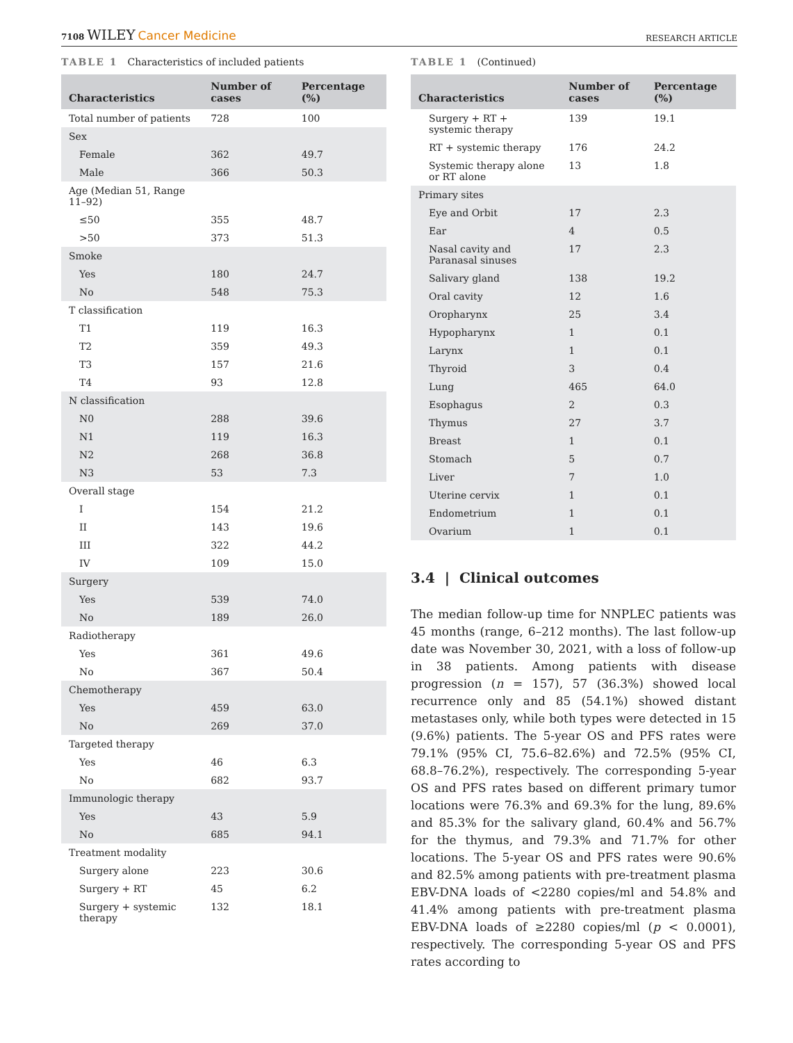7108 WILEY Cancer Medicine RESEARCH ARTICLE
TABLE 1 Characteristics of included patients
| Characteristics | Number of cases | Percentage (%) |
| --- | --- | --- |
| Total number of patients | 728 | 100 |
| Sex | | |
| Female | 362 | 49.7 |
| Male | 366 | 50.3 |
| Age (Median 51, Range 11–92) | | |
| ≤50 | 355 | 48.7 |
| >50 | 373 | 51.3 |
| Smoke | | |
| Yes | 180 | 24.7 |
| No | 548 | 75.3 |
| T classification | | |
| T1 | 119 | 16.3 |
| T2 | 359 | 49.3 |
| T3 | 157 | 21.6 |
| T4 | 93 | 12.8 |
| N classification | | |
| N0 | 288 | 39.6 |
| N1 | 119 | 16.3 |
| N2 | 268 | 36.8 |
| N3 | 53 | 7.3 |
| Overall stage | | |
| I | 154 | 21.2 |
| II | 143 | 19.6 |
| III | 322 | 44.2 |
| IV | 109 | 15.0 |
| Surgery | | |
| Yes | 539 | 74.0 |
| No | 189 | 26.0 |
| Radiotherapy | | |
| Yes | 361 | 49.6 |
| No | 367 | 50.4 |
| Chemotherapy | | |
| Yes | 459 | 63.0 |
| No | 269 | 37.0 |
| Targeted therapy | | |
| Yes | 46 | 6.3 |
| No | 682 | 93.7 |
| Immunologic therapy | | |
| Yes | 43 | 5.9 |
| No | 685 | 94.1 |
| Treatment modality | | |
| Surgery alone | 223 | 30.6 |
| Surgery + RT | 45 | 6.2 |
| Surgery + systemic therapy | 132 | 18.1 |
TABLE 1 (Continued)
| Characteristics | Number of cases | Percentage (%) |
| --- | --- | --- |
| Surgery + RT + systemic therapy | 139 | 19.1 |
| RT + systemic therapy | 176 | 24.2 |
| Systemic therapy alone or RT alone | 13 | 1.8 |
| Primary sites | | |
| Eye and Orbit | 17 | 2.3 |
| Ear | 4 | 0.5 |
| Nasal cavity and Paranasal sinuses | 17 | 2.3 |
| Salivary gland | 138 | 19.2 |
| Oral cavity | 12 | 1.6 |
| Oropharynx | 25 | 3.4 |
| Hypopharynx | 1 | 0.1 |
| Larynx | 1 | 0.1 |
| Thyroid | 3 | 0.4 |
| Lung | 465 | 64.0 |
| Esophagus | 2 | 0.3 |
| Thymus | 27 | 3.7 |
| Breast | 1 | 0.1 |
| Stomach | 5 | 0.7 |
| Liver | 7 | 1.0 |
| Uterine cervix | 1 | 0.1 |
| Endometrium | 1 | 0.1 |
| Ovarium | 1 | 0.1 |
3.4 | Clinical outcomes
The median follow-up time for NNPLEC patients was 45 months (range, 6–212 months). The last follow-up date was November 30, 2021, with a loss of follow-up in 38 patients. Among patients with disease progression (n = 157), 57 (36.3%) showed local recurrence only and 85 (54.1%) showed distant metastases only, while both types were detected in 15 (9.6%) patients. The 5-year OS and PFS rates were 79.1% (95% CI, 75.6–82.6%) and 72.5% (95% CI, 68.8–76.2%), respectively. The corresponding 5-year OS and PFS rates based on different primary tumor locations were 76.3% and 69.3% for the lung, 89.6% and 85.3% for the salivary gland, 60.4% and 56.7% for the thymus, and 79.3% and 71.7% for other locations. The 5-year OS and PFS rates were 90.6% and 82.5% among patients with pre-treatment plasma EBV-DNA loads of <2280 copies/ml and 54.8% and 41.4% among patients with pre-treatment plasma EBV-DNA loads of ≥2280 copies/ml (p < 0.0001), respectively. The corresponding 5-year OS and PFS rates according to